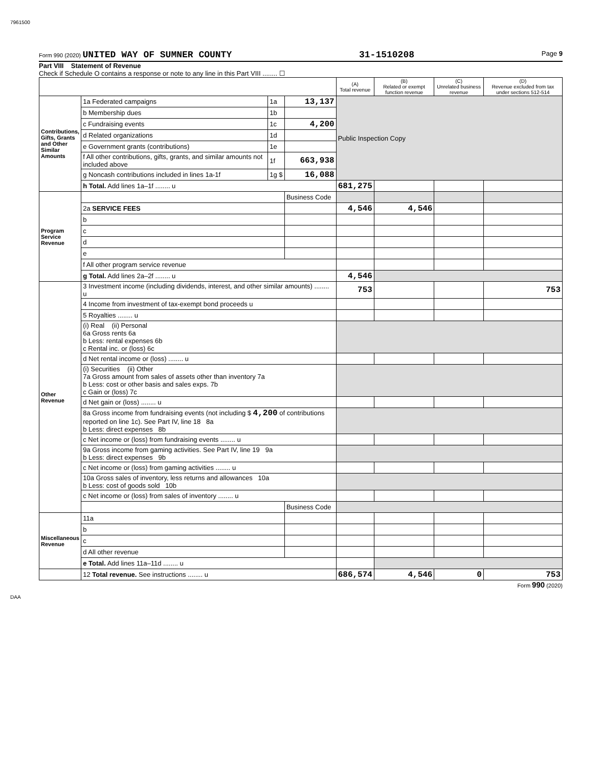7961500
Form 990 (2020) UNITED WAY OF SUMNER COUNTY 31-1510208 Page 9
Part VIII Statement of Revenue
Check if Schedule O contains a response or note to any line in this Part VIII ........ ☐
| | | | | (A) Total revenue | (B) Related or exempt function revenue | (C) Unrelated business revenue | (D) Revenue excluded from tax under sections 512-514 |
| --- | --- | --- | --- | --- | --- | --- | --- |
| Contributions, Gifts, Grants and Other Similar Amounts | 1a Federated campaigns | 1a | 13,137 | Public Inspection Copy | | | |
| | b Membership dues | 1b | | | | | |
| | c Fundraising events | 1c | 4,200 | | | | |
| | d Related organizations | 1d | | | | | |
| | e Government grants (contributions) | 1e | | | | | |
| | f All other contributions, gifts, grants, and similar amounts not included above | 1f | 663,938 | | | | |
| | g Noncash contributions included in lines 1a-1f | 1g $ | 16,088 | | | | |
| | h Total. Add lines 1a–1f ........ u | | | 681,275 | | | |
| Program Service Revenue | | | Business Code | | | | |
| | 2a SERVICE FEES | | | 4,546 | 4,546 | | |
| | b | | | | | | |
| | c | | | | | | |
| | d | | | | | | |
| | e | | | | | | |
| | f All other program service revenue | | | | | | |
| | g Total. Add lines 2a–2f ........ u | | | 4,546 | | | |
| Other Revenue | 3 Investment income (including dividends, interest, and other similar amounts) ........ u | | | 753 | | | 753 |
| | 4 Income from investment of tax-exempt bond proceeds u | | | | | | |
| | 5 Royalties ........ u | | | | | | |
| | (i) Real (ii) Personal 6a Gross rents 6a b Less: rental expenses 6b c Rental inc. or (loss) 6c | | | | | | |
| | d Net rental income or (loss) ........ u | | | | | | |
| | (i) Securities (ii) Other 7a Gross amount from sales of assets other than inventory 7a b Less: cost or other basis and sales exps. 7b c Gain or (loss) 7c | | | | | | |
| | d Net gain or (loss) ........ u | | | | | | |
| | 8a Gross income from fundraising events (not including $ 4,200 of contributions reported on line 1c). See Part IV, line 18 8a b Less: direct expenses 8b | | | | | | |
| | c Net income or (loss) from fundraising events ........ u | | | | | | |
| | 9a Gross income from gaming activities. See Part IV, line 19 9a b Less: direct expenses 9b | | | | | | |
| | c Net income or (loss) from gaming activities ........ u | | | | | | |
| | 10a Gross sales of inventory, less returns and allowances 10a b Less: cost of goods sold 10b | | | | | | |
| | c Net income or (loss) from sales of inventory ........ u | | | | | | |
| | | | Business Code | | | | |
| Miscellaneous Revenue | 11a | | | | | | |
| | b | | | | | | |
| | c | | | | | | |
| | d All other revenue | | | | | | |
| | e Total. Add lines 11a–11d ........ u | | | | | | |
| | 12 Total revenue. See instructions ........ u | | | 686,574 | 4,546 | 0 | 753 |
Form 990 (2020)
DAA